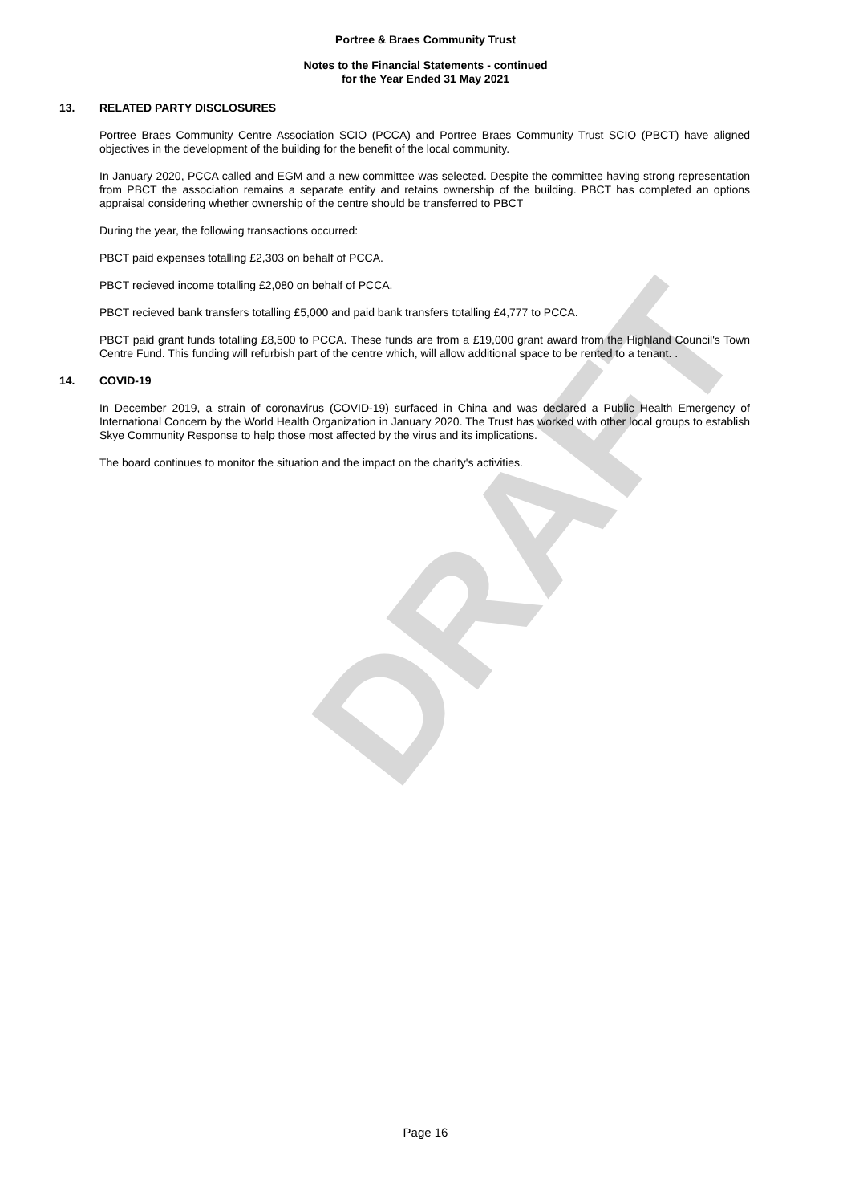DRAFT
Portree & Braes Community Trust
Notes to the Financial Statements - continued
for the Year Ended 31 May 2021
13. RELATED PARTY DISCLOSURES
Portree Braes Community Centre Association SCIO (PCCA) and Portree Braes Community Trust SCIO (PBCT) have aligned objectives in the development of the building for the benefit of the local community.
In January 2020, PCCA called and EGM and a new committee was selected. Despite the committee having strong representation from PBCT the association remains a separate entity and retains ownership of the building. PBCT has completed an options appraisal considering whether ownership of the centre should be transferred to PBCT
During the year, the following transactions occurred:
PBCT paid expenses totalling £2,303 on behalf of PCCA.
PBCT recieved income totalling £2,080 on behalf of PCCA.
PBCT recieved bank transfers totalling £5,000 and paid bank transfers totalling £4,777 to PCCA.
PBCT paid grant funds totalling £8,500 to PCCA. These funds are from a £19,000 grant award from the Highland Council's Town Centre Fund. This funding will refurbish part of the centre which, will allow additional space to be rented to a tenant. .
14. COVID-19
In December 2019, a strain of coronavirus (COVID-19) surfaced in China and was declared a Public Health Emergency of International Concern by the World Health Organization in January 2020. The Trust has worked with other local groups to establish Skye Community Response to help those most affected by the virus and its implications.
The board continues to monitor the situation and the impact on the charity's activities.
Page 16